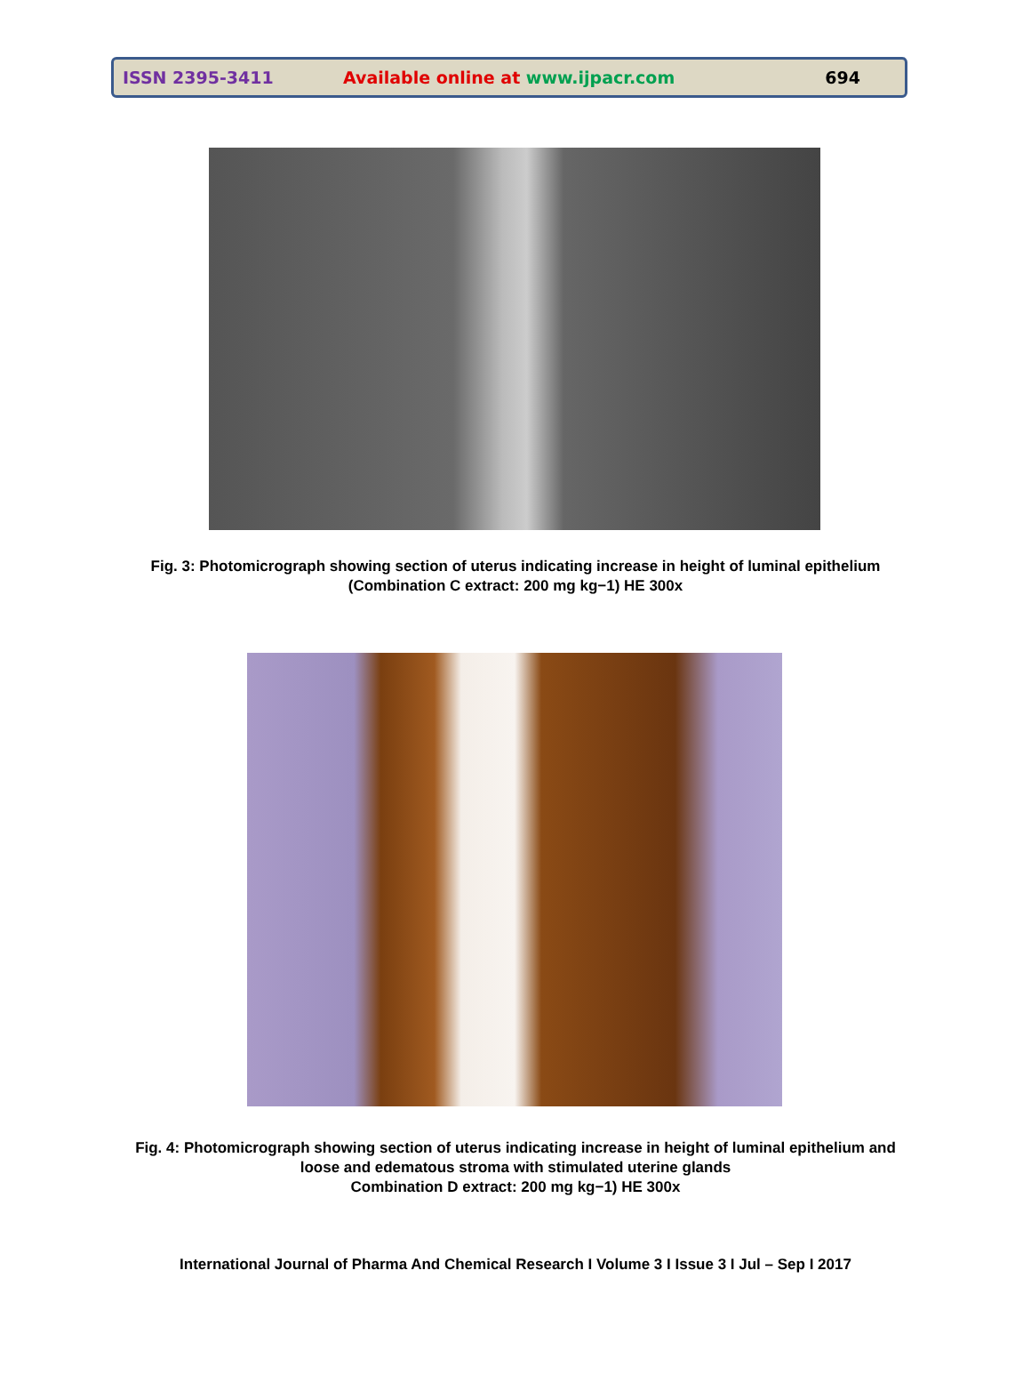ISSN 2395-3411 Available online at www.ijpacr.com 694
Fig. 3: Photomicrograph showing section of uterus indicating increase in height of luminal epithelium (Combination C extract: 200 mg kg−1) HE 300x
Fig. 4: Photomicrograph showing section of uterus indicating increase in height of luminal epithelium and loose and edematous stroma with stimulated uterine glands
Combination D extract: 200 mg kg−1) HE 300x
International Journal of Pharma And Chemical Research I Volume 3 I Issue 3 I Jul – Sep I 2017